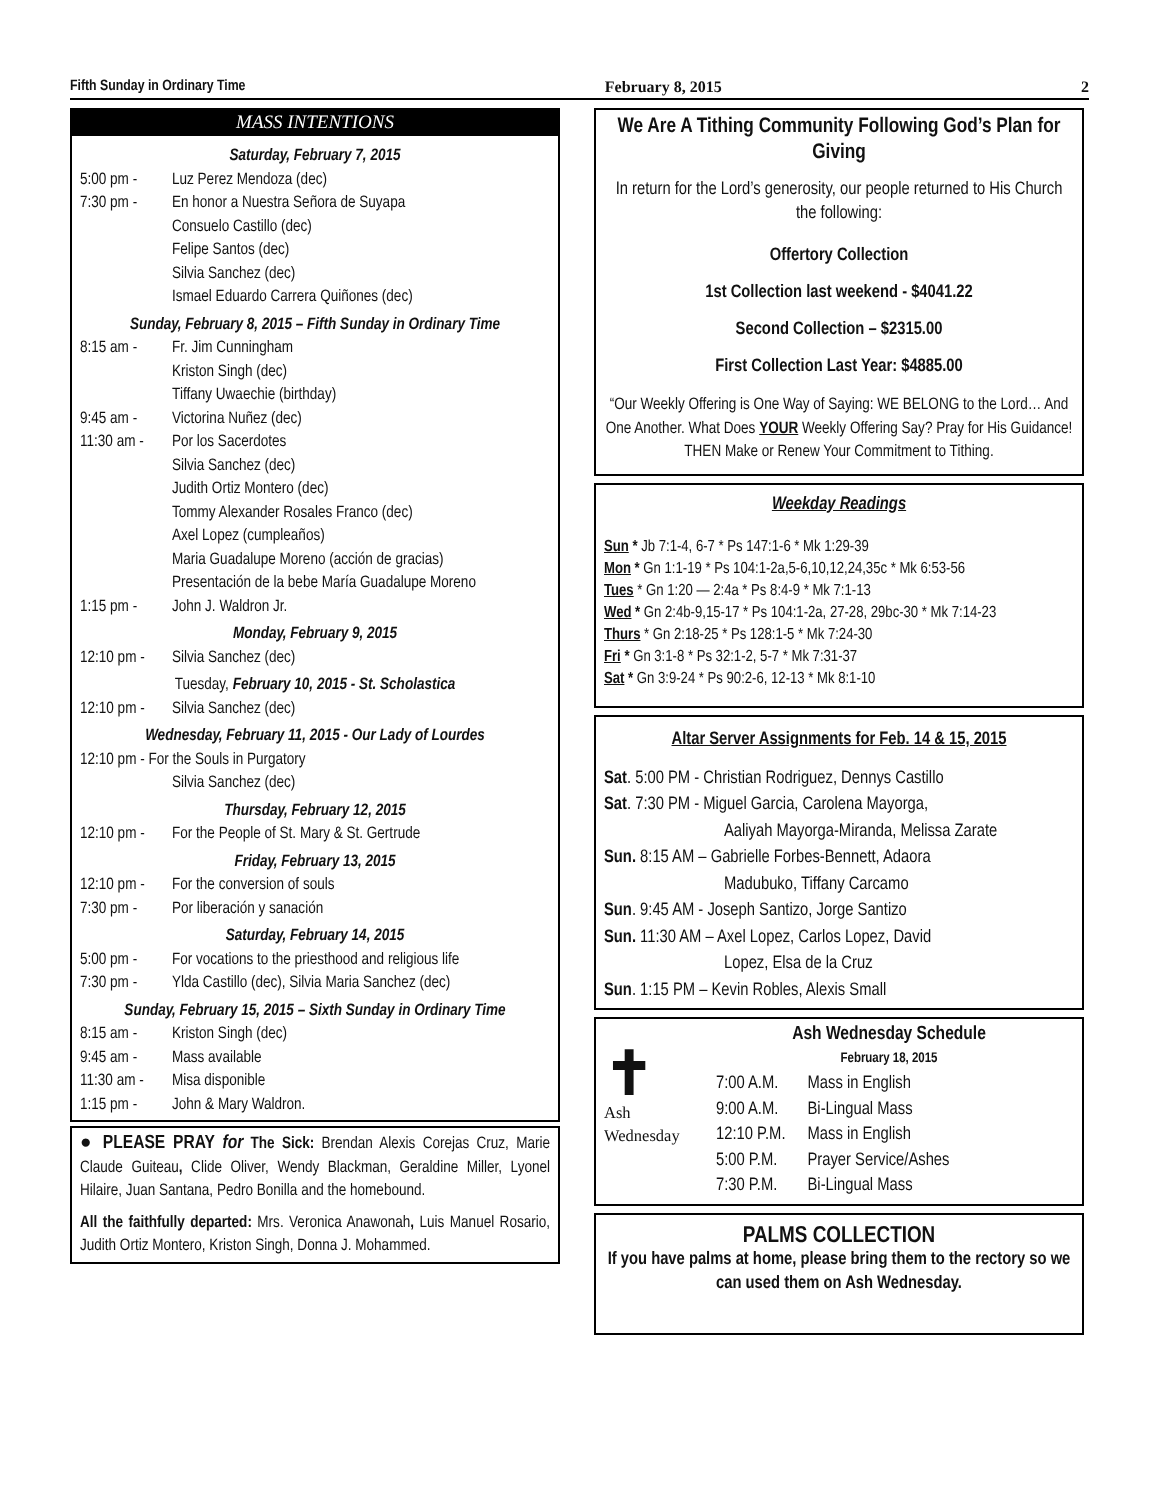Fifth Sunday in Ordinary Time February 8, 2015 2
MASS INTENTIONS
Saturday, February 7, 2015
5:00 pm - Luz Perez Mendoza (dec)
7:30 pm - En honor a Nuestra Señora de Suyapa
Consuelo Castillo (dec)
Felipe Santos (dec)
Silvia Sanchez (dec)
Ismael Eduardo Carrera Quiñones (dec)
Sunday, February 8, 2015 – Fifth Sunday in Ordinary Time
8:15 am - Fr. Jim Cunningham
Kriston Singh (dec)
Tiffany Uwaechie (birthday)
9:45 am - Victorina Nuñez (dec)
11:30 am - Por los Sacerdotes
Silvia Sanchez (dec)
Judith Ortiz Montero (dec)
Tommy Alexander Rosales Franco (dec)
Axel Lopez (cumpleaños)
Maria Guadalupe Moreno (acción de gracias)
Presentación de la bebe María Guadalupe Moreno
1:15 pm - John J. Waldron Jr.
Monday, February 9, 2015
12:10 pm - Silvia Sanchez (dec)
Tuesday, February 10, 2015 - St. Scholastica
12:10 pm - Silvia Sanchez (dec)
Wednesday, February 11, 2015 - Our Lady of Lourdes
12:10 pm - For the Souls in Purgatory
Silvia Sanchez (dec)
Thursday, February 12, 2015
12:10 pm - For the People of St. Mary & St. Gertrude
Friday, February 13, 2015
12:10 pm - For the conversion of souls
7:30 pm - Por liberación y sanación
Saturday, February 14, 2015
5:00 pm - For vocations to the priesthood and religious life
7:30 pm - Ylda Castillo (dec), Silvia Maria Sanchez (dec)
Sunday, February 15, 2015 – Sixth Sunday in Ordinary Time
8:15 am - Kriston Singh (dec)
9:45 am - Mass available
11:30 am - Misa disponible
1:15 pm - John & Mary Waldron.
● PLEASE PRAY for The Sick: Brendan Alexis Corejas Cruz, Marie Claude Guiteau, Clide Oliver, Wendy Blackman, Geraldine Miller, Lyonel Hilaire, Juan Santana, Pedro Bonilla and the homebound.
All the faithfully departed: Mrs. Veronica Anawonah, Luis Manuel Rosario, Judith Ortiz Montero, Kriston Singh, Donna J. Mohammed.
We Are A Tithing Community Following God’s Plan for Giving
In return for the Lord’s generosity, our people returned to His Church the following:
Offertory Collection
1st Collection last weekend - $4041.22
Second Collection – $2315.00
First Collection Last Year: $4885.00
“Our Weekly Offering is One Way of Saying: WE BELONG to the Lord… And One Another. What Does YOUR Weekly Offering Say? Pray for His Guidance! THEN Make or Renew Your Commitment to Tithing.
Weekday Readings
Sun * Jb 7:1-4, 6-7 * Ps 147:1-6 * Mk 1:29-39
Mon * Gn 1:1-19 * Ps 104:1-2a,5-6,10,12,24,35c * Mk 6:53-56
Tues * Gn 1:20 — 2:4a * Ps 8:4-9 * Mk 7:1-13
Wed * Gn 2:4b-9,15-17 * Ps 104:1-2a, 27-28, 29bc-30 * Mk 7:14-23
Thurs * Gn 2:18-25 * Ps 128:1-5 * Mk 7:24-30
Fri * Gn 3:1-8 * Ps 32:1-2, 5-7 * Mk 7:31-37
Sat * Gn 3:9-24 * Ps 90:2-6, 12-13 * Mk 8:1-10
Altar Server Assignments for Feb. 14 & 15, 2015
Sat. 5:00 PM - Christian Rodriguez, Dennys Castillo
Sat. 7:30 PM - Miguel Garcia, Carolena Mayorga,
Aaliyah Mayorga-Miranda, Melissa Zarate
Sun. 8:15 AM – Gabrielle Forbes-Bennett, Adaora
Madubuko, Tiffany Carcamo
Sun. 9:45 AM - Joseph Santizo, Jorge Santizo
Sun. 11:30 AM – Axel Lopez, Carlos Lopez, David
Lopez, Elsa de la Cruz
Sun. 1:15 PM – Kevin Robles, Alexis Small
✝
Ash Wednesday
Ash Wednesday Schedule
February 18, 2015
| 7:00 A.M. | Mass in English |
| 9:00 A.M. | Bi-Lingual Mass |
| 12:10 P.M. | Mass in English |
| 5:00 P.M. | Prayer Service/Ashes |
| 7:30 P.M. | Bi-Lingual Mass |
PALMS COLLECTION
If you have palms at home, please bring them to the rectory so we can used them on Ash Wednesday.